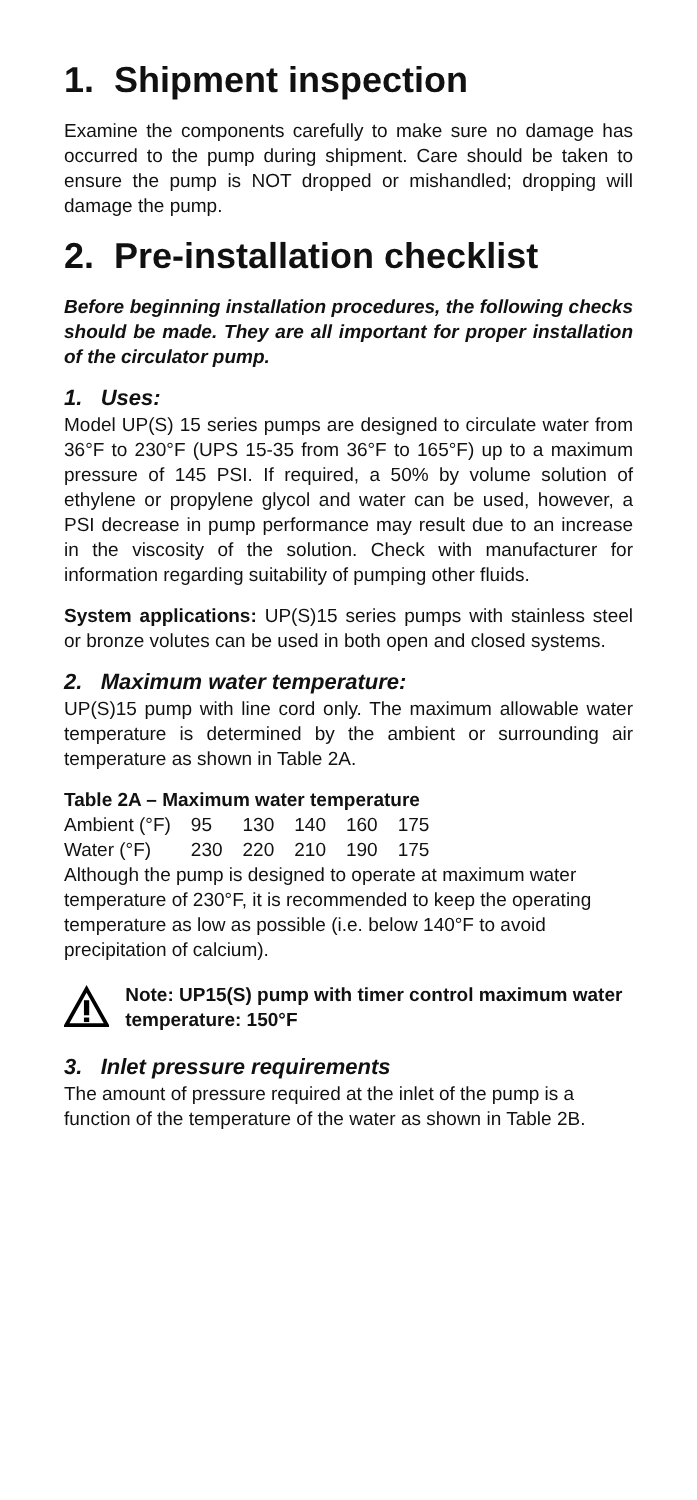1. Shipment inspection
Examine the components carefully to make sure no damage has occurred to the pump during shipment. Care should be taken to ensure the pump is NOT dropped or mishandled; dropping will damage the pump.
2. Pre-installation checklist
Before beginning installation procedures, the following checks should be made. They are all important for proper installation of the circulator pump.
1. Uses:
Model UP(S) 15 series pumps are designed to circulate water from 36°F to 230°F (UPS 15-35 from 36°F to 165°F) up to a maximum pressure of 145 PSI. If required, a 50% by volume solution of ethylene or propylene glycol and water can be used, however, a PSI decrease in pump performance may result due to an increase in the viscosity of the solution. Check with manufacturer for information regarding suitability of pumping other fluids.
System applications: UP(S)15 series pumps with stainless steel or bronze volutes can be used in both open and closed systems.
2. Maximum water temperature:
UP(S)15 pump with line cord only. The maximum allowable water temperature is determined by the ambient or surrounding air temperature as shown in Table 2A.
Table 2A – Maximum water temperature
| Ambient (°F) | 95 | 130 | 140 | 160 | 175 |
| Water (°F) | 230 | 220 | 210 | 190 | 175 |
Although the pump is designed to operate at maximum water temperature of 230°F, it is recommended to keep the operating temperature as low as possible (i.e. below 140°F to avoid precipitation of calcium).
Note: UP15(S) pump with timer control maximum water temperature: 150°F
3. Inlet pressure requirements
The amount of pressure required at the inlet of the pump is a function of the temperature of the water as shown in Table 2B.